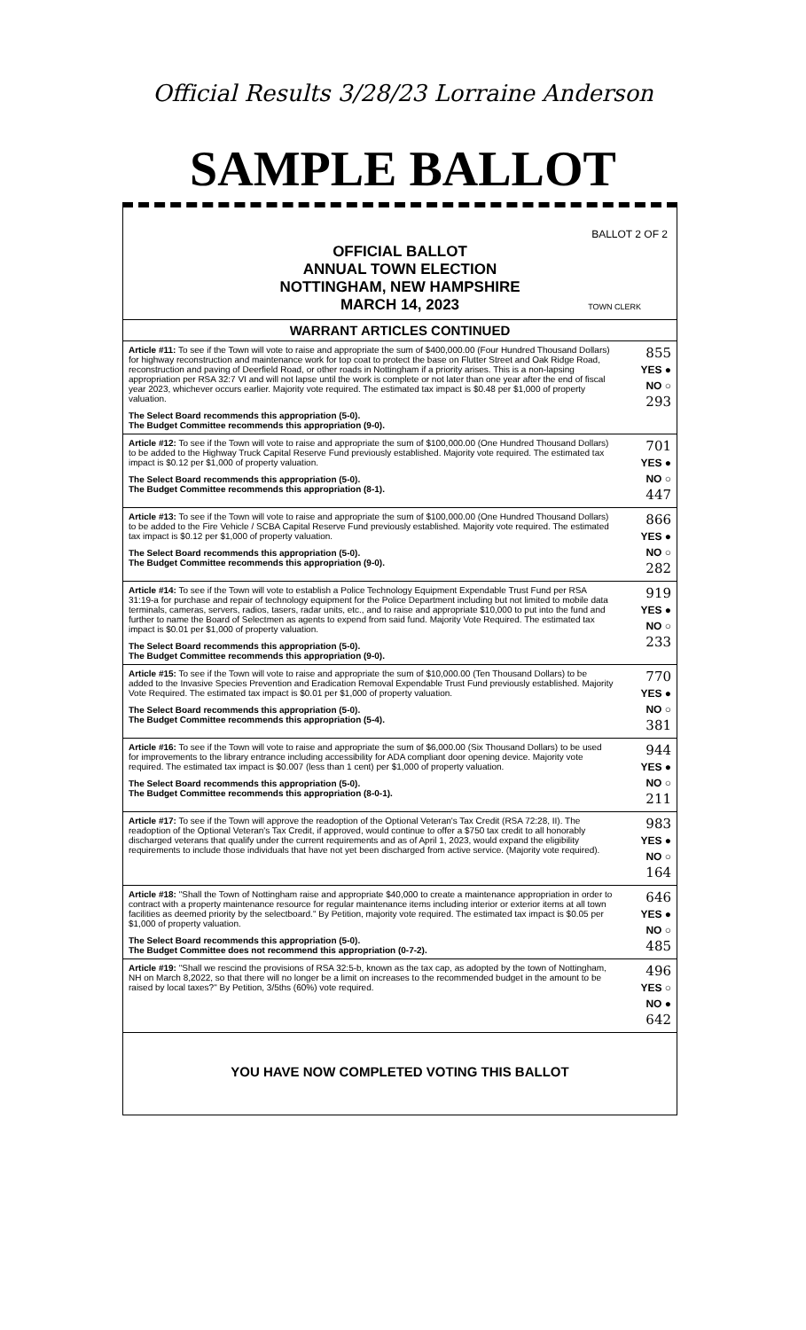Official Results 3/28/23 Lorraine Anderson
SAMPLE BALLOT
BALLOT 2 OF 2
OFFICIAL BALLOT
ANNUAL TOWN ELECTION
NOTTINGHAM, NEW HAMPSHIRE
MARCH 14, 2023
TOWN CLERK
WARRANT ARTICLES CONTINUED
Article #11: To see if the Town will vote to raise and appropriate the sum of $400,000.00 (Four Hundred Thousand Dollars) for highway reconstruction and maintenance work for top coat to protect the base on Flutter Street and Oak Ridge Road, reconstruction and paving of Deerfield Road, or other roads in Nottingham if a priority arises. This is a non-lapsing appropriation per RSA 32:7 VI and will not lapse until the work is complete or not later than one year after the end of fiscal year 2023, whichever occurs earlier. Majority vote required. The estimated tax impact is $0.48 per $1,000 of property valuation.
The Select Board recommends this appropriation (5-0).
The Budget Committee recommends this appropriation (9-0).
855
YES ●
NO ○
293
Article #12: To see if the Town will vote to raise and appropriate the sum of $100,000.00 (One Hundred Thousand Dollars) to be added to the Highway Truck Capital Reserve Fund previously established. Majority vote required. The estimated tax impact is $0.12 per $1,000 of property valuation.
The Select Board recommends this appropriation (5-0).
The Budget Committee recommends this appropriation (8-1).
701
YES ●
NO ○
447
Article #13: To see if the Town will vote to raise and appropriate the sum of $100,000.00 (One Hundred Thousand Dollars) to be added to the Fire Vehicle / SCBA Capital Reserve Fund previously established. Majority vote required. The estimated tax impact is $0.12 per $1,000 of property valuation.
The Select Board recommends this appropriation (5-0).
The Budget Committee recommends this appropriation (9-0).
866
YES ●
NO ○
282
Article #14: To see if the Town will vote to establish a Police Technology Equipment Expendable Trust Fund per RSA 31:19-a for purchase and repair of technology equipment for the Police Department including but not limited to mobile data terminals, cameras, servers, radios, tasers, radar units, etc., and to raise and appropriate $10,000 to put into the fund and further to name the Board of Selectmen as agents to expend from said fund. Majority Vote Required. The estimated tax impact is $0.01 per $1,000 of property valuation.
The Select Board recommends this appropriation (5-0).
The Budget Committee recommends this appropriation (9-0).
919
YES ●
NO ○
233
Article #15: To see if the Town will vote to raise and appropriate the sum of $10,000.00 (Ten Thousand Dollars) to be added to the Invasive Species Prevention and Eradication Removal Expendable Trust Fund previously established. Majority Vote Required. The estimated tax impact is $0.01 per $1,000 of property valuation.
The Select Board recommends this appropriation (5-0).
The Budget Committee recommends this appropriation (5-4).
770
YES ●
NO ○
381
Article #16: To see if the Town will vote to raise and appropriate the sum of $6,000.00 (Six Thousand Dollars) to be used for improvements to the library entrance including accessibility for ADA compliant door opening device. Majority vote required. The estimated tax impact is $0.007 (less than 1 cent) per $1,000 of property valuation.
The Select Board recommends this appropriation (5-0).
The Budget Committee recommends this appropriation (8-0-1).
944
YES ●
NO ○
211
Article #17: To see if the Town will approve the readoption of the Optional Veteran's Tax Credit (RSA 72:28, II). The readoption of the Optional Veteran's Tax Credit, if approved, would continue to offer a $750 tax credit to all honorably discharged veterans that qualify under the current requirements and as of April 1, 2023, would expand the eligibility requirements to include those individuals that have not yet been discharged from active service. (Majority vote required).
983
YES ●
NO ○
164
Article #18: "Shall the Town of Nottingham raise and appropriate $40,000 to create a maintenance appropriation in order to contract with a property maintenance resource for regular maintenance items including interior or exterior items at all town facilities as deemed priority by the selectboard." By Petition, majority vote required. The estimated tax impact is $0.05 per $1,000 of property valuation.
The Select Board recommends this appropriation (5-0).
The Budget Committee does not recommend this appropriation (0-7-2).
646
YES ●
NO ○
485
Article #19: "Shall we rescind the provisions of RSA 32:5-b, known as the tax cap, as adopted by the town of Nottingham, NH on March 8,2022, so that there will no longer be a limit on increases to the recommended budget in the amount to be raised by local taxes?" By Petition, 3/5ths (60%) vote required.
496
YES ○
NO ●
642
YOU HAVE NOW COMPLETED VOTING THIS BALLOT